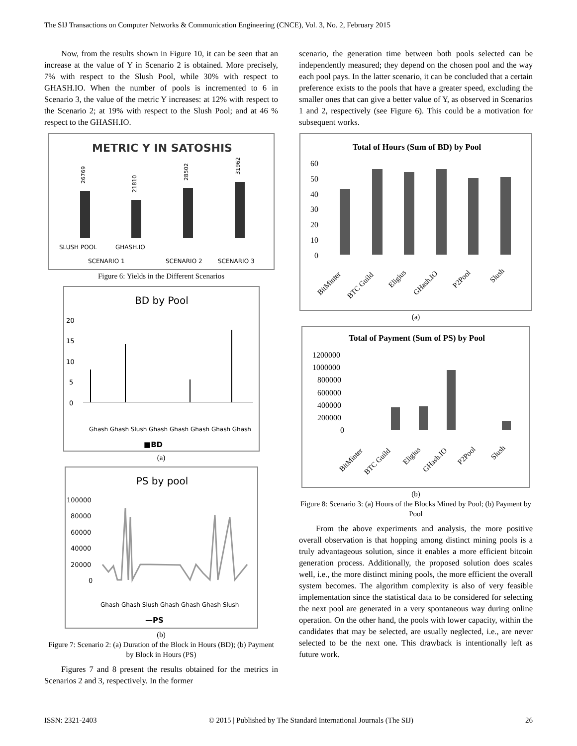The SIJ Transactions on Computer Networks & Communication Engineering (CNCE), Vol. 3, No. 2, February 2015
Now, from the results shown in Figure 10, it can be seen that an increase at the value of Y in Scenario 2 is obtained. More precisely, 7% with respect to the Slush Pool, while 30% with respect to GHASH.IO. When the number of pools is incremented to 6 in Scenario 3, the value of the metric Y increases: at 12% with respect to the Scenario 2; at 19% with respect to the Slush Pool; and at 46 % respect to the GHASH.IO.
METRIC Y IN SATOSHIS
26769
21810
28502
31962
SLUSH POOL
GHASH.IO
SCENARIO 1
SCENARIO 2
SCENARIO 3
Figure 6: Yields in the Different Scenarios
BD by Pool
20
15
10
5
0
Ghash Ghash Slush Ghash Ghash Ghash Ghash Ghash
■BD
(a)
PS by pool
100000
80000
60000
40000
20000
0
Ghash Ghash Slush Ghash Ghash Ghash Slush
—PS
(b)
Figure 7: Scenario 2: (a) Duration of the Block in Hours (BD); (b) Payment by Block in Hours (PS)
Figures 7 and 8 present the results obtained for the metrics in Scenarios 2 and 3, respectively. In the former
scenario, the generation time between both pools selected can be independently measured; they depend on the chosen pool and the way each pool pays. In the latter scenario, it can be concluded that a certain preference exists to the pools that have a greater speed, excluding the smaller ones that can give a better value of Y, as observed in Scenarios 1 and 2, respectively (see Figure 6). This could be a motivation for subsequent works.
Total of Hours (Sum of BD) by Pool
60
50
40
30
20
10
0
BitMinter
BTC Guild
Eligius
GHash.IO
P2Pool
Slush
(a)
Total of Payment (Sum of PS) by Pool
1200000
1000000
800000
600000
400000
200000
0
BitMinter
BTC Guild
Eligius
GHash.IO
P2Pool
Slush
(b)
Figure 8: Scenario 3: (a) Hours of the Blocks Mined by Pool; (b) Payment by Pool
From the above experiments and analysis, the more positive overall observation is that hopping among distinct mining pools is a truly advantageous solution, since it enables a more efficient bitcoin generation process. Additionally, the proposed solution does scales well, i.e., the more distinct mining pools, the more efficient the overall system becomes. The algorithm complexity is also of very feasible implementation since the statistical data to be considered for selecting the next pool are generated in a very spontaneous way during online operation. On the other hand, the pools with lower capacity, within the candidates that may be selected, are usually neglected, i.e., are never selected to be the next one. This drawback is intentionally left as future work.
ISSN: 2321-2403 © 2015 | Published by The Standard International Journals (The SIJ) 26